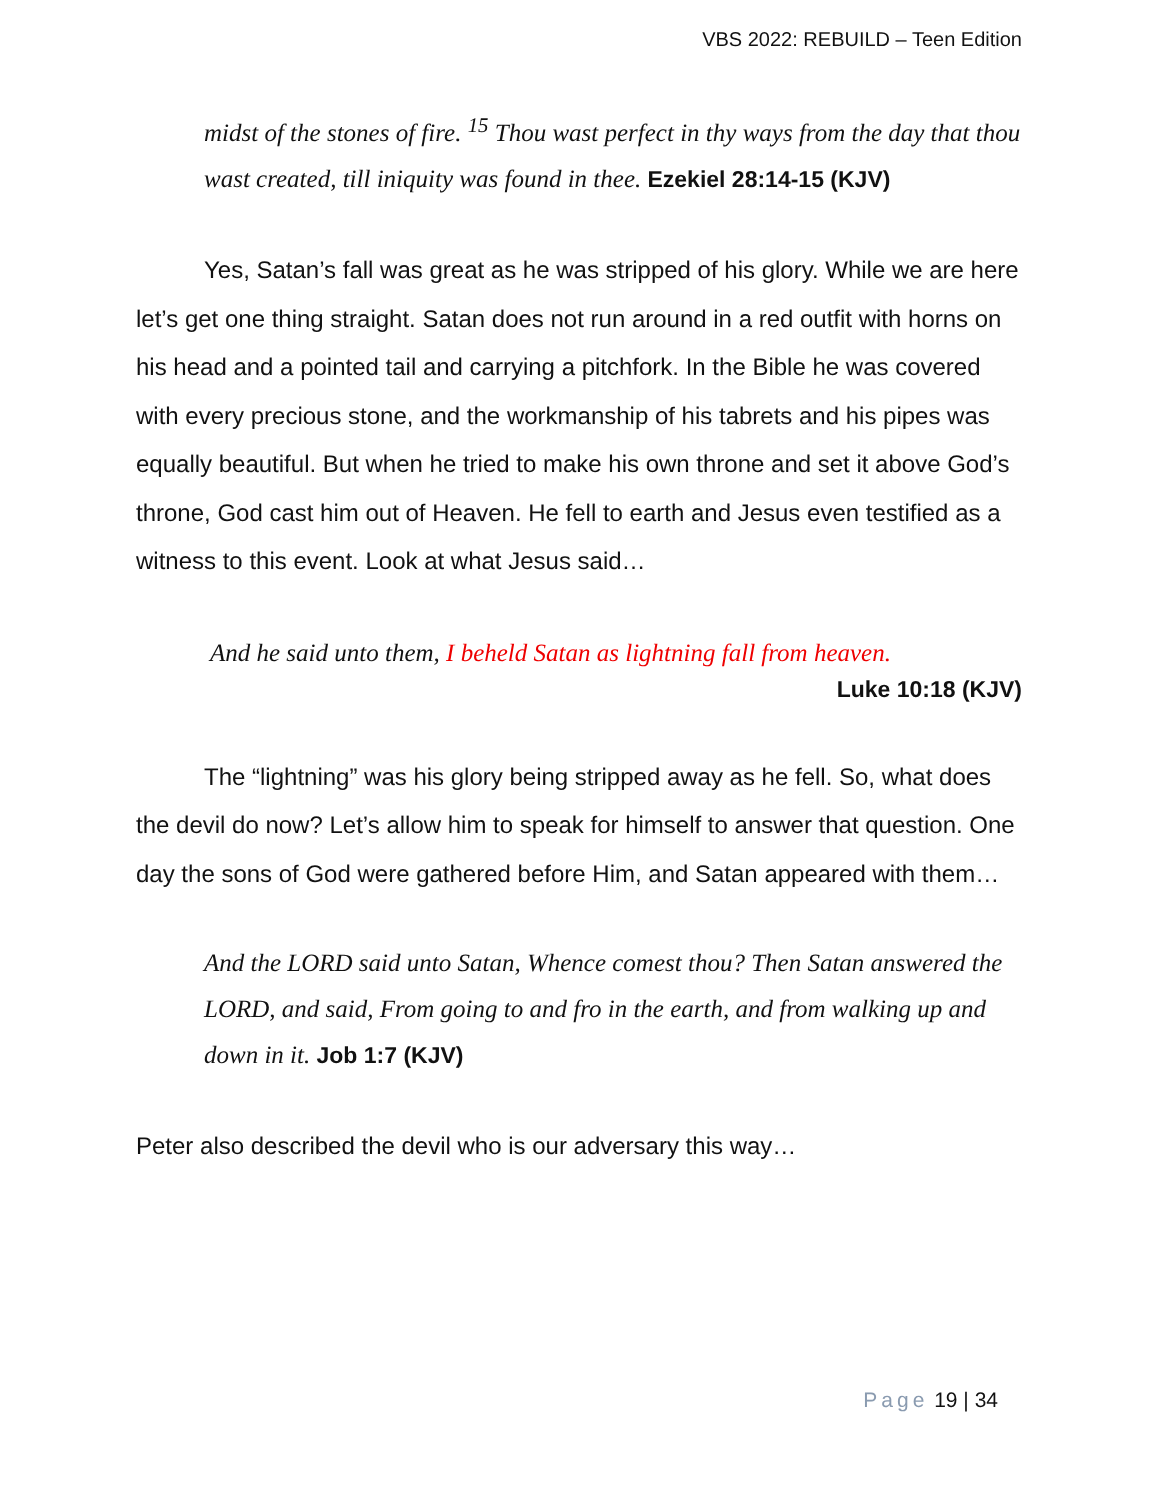VBS 2022: REBUILD – Teen Edition
midst of the stones of fire. <sup>15</sup> Thou wast perfect in thy ways from the day that thou wast created, till iniquity was found in thee. Ezekiel 28:14-15 (KJV)
Yes, Satan’s fall was great as he was stripped of his glory. While we are here let’s get one thing straight. Satan does not run around in a red outfit with horns on his head and a pointed tail and carrying a pitchfork. In the Bible he was covered with every precious stone, and the workmanship of his tabrets and his pipes was equally beautiful. But when he tried to make his own throne and set it above God’s throne, God cast him out of Heaven. He fell to earth and Jesus even testified as a witness to this event. Look at what Jesus said…
And he said unto them, I beheld Satan as lightning fall from heaven.
Luke 10:18 (KJV)
The “lightning” was his glory being stripped away as he fell. So, what does the devil do now? Let’s allow him to speak for himself to answer that question. One day the sons of God were gathered before Him, and Satan appeared with them…
And the LORD said unto Satan, Whence comest thou? Then Satan answered the LORD, and said, From going to and fro in the earth, and from walking up and down in it. Job 1:7 (KJV)
Peter also described the devil who is our adversary this way…
Page 19 | 34